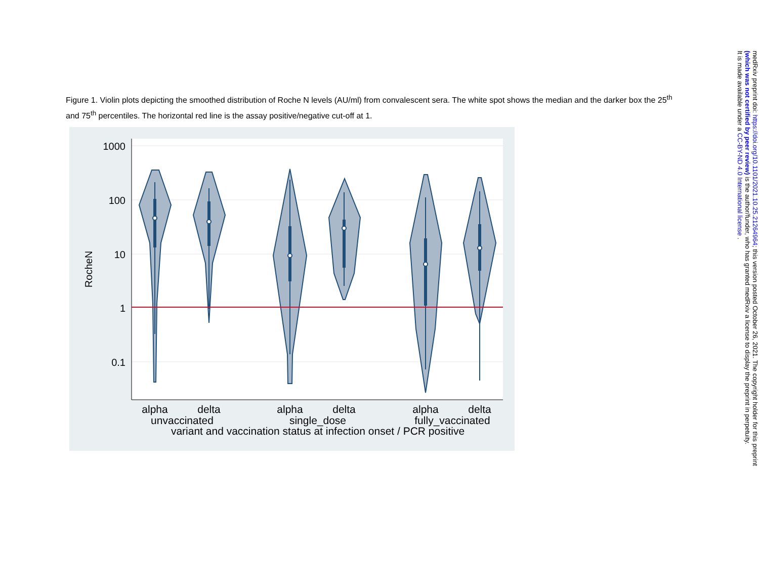Figure 1. Violin plots depicting the smoothed distribution of Roche N levels (AU/ml) from convalescent sera. The white spot shows the median and the darker box the 25<sup>th</sup> and 75<sup>th</sup> percentiles. The horizontal red line is the assay positive/negative cut-off at 1.
1000
100
10
1
0.1
RocheN
alpha
delta
alpha
delta
alpha
delta
unvaccinated
single_dose
fully_vaccinated
variant and vaccination status at infection onset / PCR positive
medRxiv preprint doi: https://doi.org/10.1101/2021.10.25.21264964; this version posted October 26, 2021. The copyright holder for this preprint
(which was not certified by peer review) is the author/funder, who has granted medRxiv a license to display the preprint in perpetuity.
It is made available under a CC-BY-ND 4.0 International license .